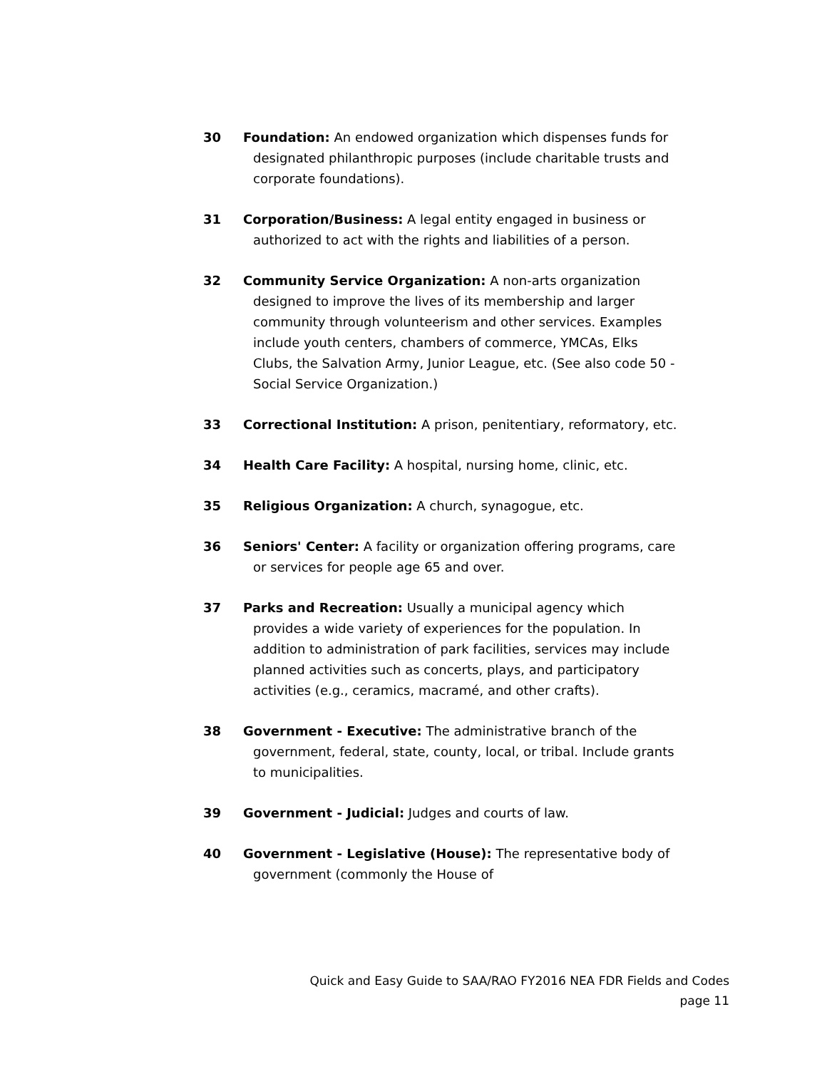30 Foundation: An endowed organization which dispenses funds for designated philanthropic purposes (include charitable trusts and corporate foundations).
31 Corporation/Business: A legal entity engaged in business or authorized to act with the rights and liabilities of a person.
32 Community Service Organization: A non-arts organization designed to improve the lives of its membership and larger community through volunteerism and other services. Examples include youth centers, chambers of commerce, YMCAs, Elks Clubs, the Salvation Army, Junior League, etc. (See also code 50 - Social Service Organization.)
33 Correctional Institution: A prison, penitentiary, reformatory, etc.
34 Health Care Facility: A hospital, nursing home, clinic, etc.
35 Religious Organization: A church, synagogue, etc.
36 Seniors' Center: A facility or organization offering programs, care or services for people age 65 and over.
37 Parks and Recreation: Usually a municipal agency which provides a wide variety of experiences for the population. In addition to administration of park facilities, services may include planned activities such as concerts, plays, and participatory activities (e.g., ceramics, macramé, and other crafts).
38 Government - Executive: The administrative branch of the government, federal, state, county, local, or tribal. Include grants to municipalities.
39 Government - Judicial: Judges and courts of law.
40 Government - Legislative (House): The representative body of government (commonly the House of
Quick and Easy Guide to SAA/RAO FY2016 NEA FDR Fields and Codes
page 11